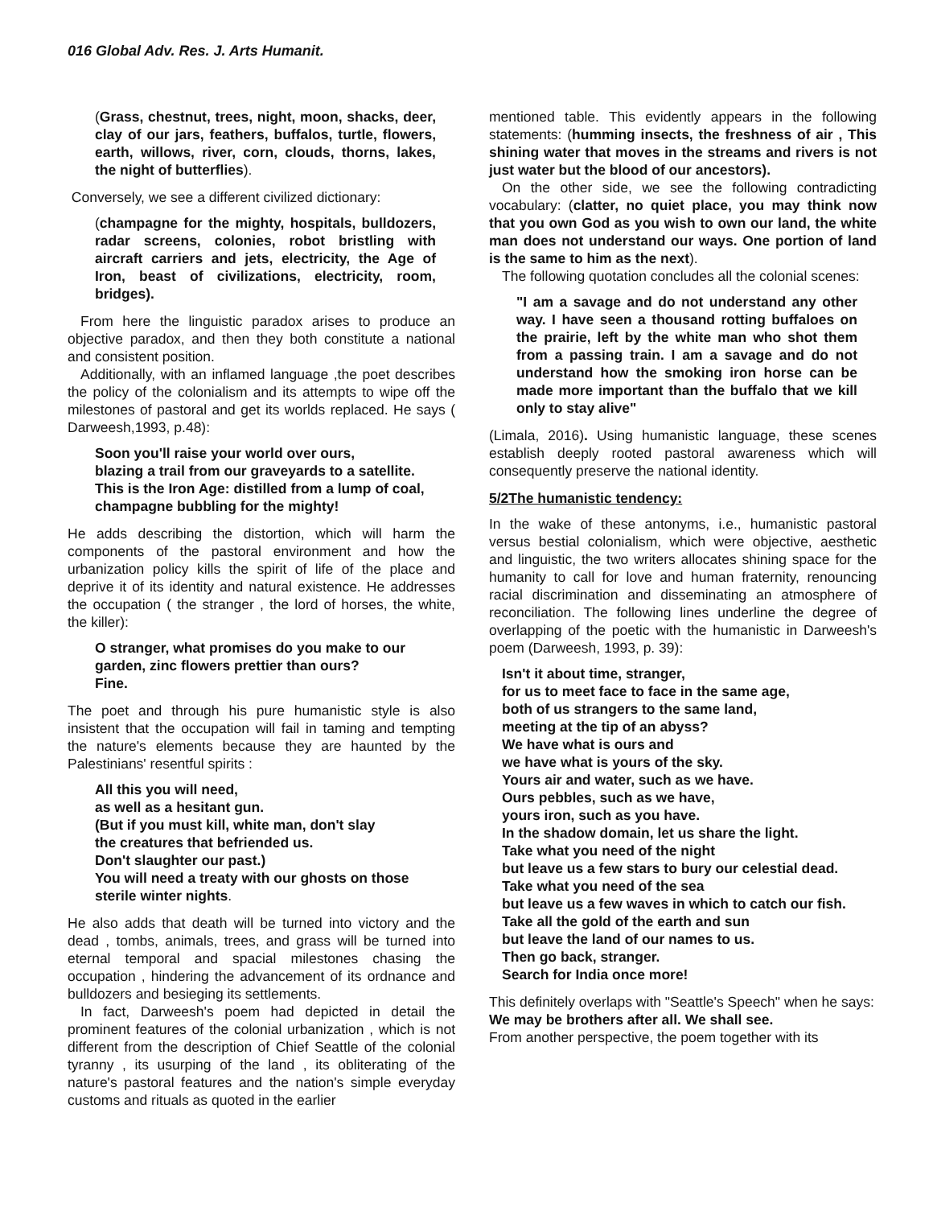016 Global Adv. Res. J. Arts Humanit.
(Grass, chestnut, trees, night, moon, shacks, deer, clay of our jars, feathers, buffalos, turtle, flowers, earth, willows, river, corn, clouds, thorns, lakes, the night of butterflies).
Conversely, we see a different civilized dictionary:
(champagne for the mighty, hospitals, bulldozers, radar screens, colonies, robot bristling with aircraft carriers and jets, electricity, the Age of Iron, beast of civilizations, electricity, room, bridges).
From here the linguistic paradox arises to produce an objective paradox, and then they both constitute a national and consistent position.
Additionally, with an inflamed language ,the poet describes the policy of the colonialism and its attempts to wipe off the milestones of pastoral and get its worlds replaced. He says ( Darweesh,1993, p.48):
Soon you'll raise your world over ours,
blazing a trail from our graveyards to a satellite.
This is the Iron Age: distilled from a lump of coal,
champagne bubbling for the mighty!
He adds describing the distortion, which will harm the components of the pastoral environment and how the urbanization policy kills the spirit of life of the place and deprive it of its identity and natural existence. He addresses the occupation ( the stranger , the lord of horses, the white, the killer):
O stranger, what promises do you make to our
garden, zinc flowers prettier than ours?
Fine.
The poet and through his pure humanistic style is also insistent that the occupation will fail in taming and tempting the nature's elements because they are haunted by the Palestinians' resentful spirits :
All this you will need,
as well as a hesitant gun.
(But if you must kill, white man, don't slay
the creatures that befriended us.
Don't slaughter our past.)
You will need a treaty with our ghosts on those
sterile winter nights.
He also adds that death will be turned into victory and the dead , tombs, animals, trees, and grass will be turned into eternal temporal and spacial milestones chasing the occupation , hindering the advancement of its ordnance and bulldozers and besieging its settlements.
In fact, Darweesh's poem had depicted in detail the prominent features of the colonial urbanization , which is not different from the description of Chief Seattle of the colonial tyranny , its usurping of the land , its obliterating of the nature's pastoral features and the nation's simple everyday customs and rituals as quoted in the earlier
mentioned table. This evidently appears in the following statements: (humming insects, the freshness of air , This shining water that moves in the streams and rivers is not just water but the blood of our ancestors).
On the other side, we see the following contradicting vocabulary: (clatter, no quiet place, you may think now that you own God as you wish to own our land, the white man does not understand our ways. One portion of land is the same to him as the next).
The following quotation concludes all the colonial scenes:
"I am a savage and do not understand any other way. I have seen a thousand rotting buffaloes on the prairie, left by the white man who shot them from a passing train. I am a savage and do not understand how the smoking iron horse can be made more important than the buffalo that we kill only to stay alive"
(Limala, 2016). Using humanistic language, these scenes establish deeply rooted pastoral awareness which will consequently preserve the national identity.
5/2The humanistic tendency:
In the wake of these antonyms, i.e., humanistic pastoral versus bestial colonialism, which were objective, aesthetic and linguistic, the two writers allocates shining space for the humanity to call for love and human fraternity, renouncing racial discrimination and disseminating an atmosphere of reconciliation. The following lines underline the degree of overlapping of the poetic with the humanistic in Darweesh's poem (Darweesh, 1993, p. 39):
Isn't it about time, stranger,
for us to meet face to face in the same age,
both of us strangers to the same land,
meeting at the tip of an abyss?
We have what is ours and
we have what is yours of the sky.
Yours air and water, such as we have.
Ours pebbles, such as we have,
yours iron, such as you have.
In the shadow domain, let us share the light.
Take what you need of the night
but leave us a few stars to bury our celestial dead.
Take what you need of the sea
but leave us a few waves in which to catch our fish.
Take all the gold of the earth and sun
but leave the land of our names to us.
Then go back, stranger.
Search for India once more!
This definitely overlaps with "Seattle's Speech" when he says:
We may be brothers after all. We shall see.
From another perspective, the poem together with its